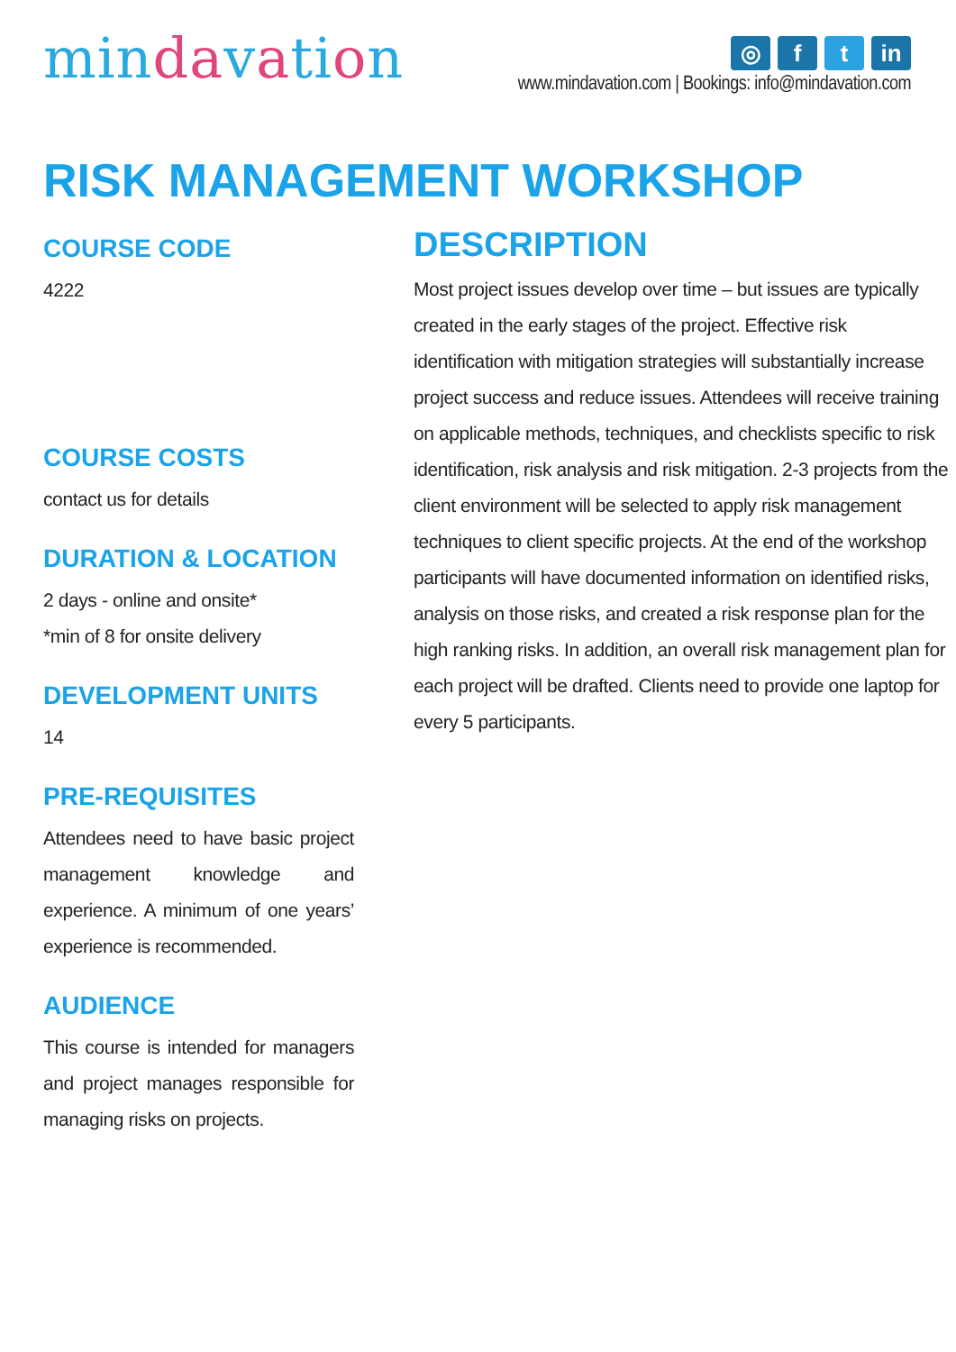mindavation
◎ f t in
www.mindavation.com | Bookings: info@mindavation.com
RISK MANAGEMENT WORKSHOP
COURSE CODE
4222
COURSE COSTS
contact us for details
DURATION & LOCATION
2 days - online and onsite*
*min of 8 for onsite delivery
DEVELOPMENT UNITS
14
PRE-REQUISITES
Attendees need to have basic project management knowledge and experience. A minimum of one years’ experience is recommended.
AUDIENCE
This course is intended for managers and project manages responsible for managing risks on projects.
DESCRIPTION
Most project issues develop over time – but issues are typically created in the early stages of the project. Effective risk identification with mitigation strategies will substantially increase project success and reduce issues. Attendees will receive training on applicable methods, techniques, and checklists specific to risk identification, risk analysis and risk mitigation. 2-3 projects from the client environment will be selected to apply risk management techniques to client specific projects. At the end of the workshop participants will have documented information on identified risks, analysis on those risks, and created a risk response plan for the high ranking risks. In addition, an overall risk management plan for each project will be drafted. Clients need to provide one laptop for every 5 participants.